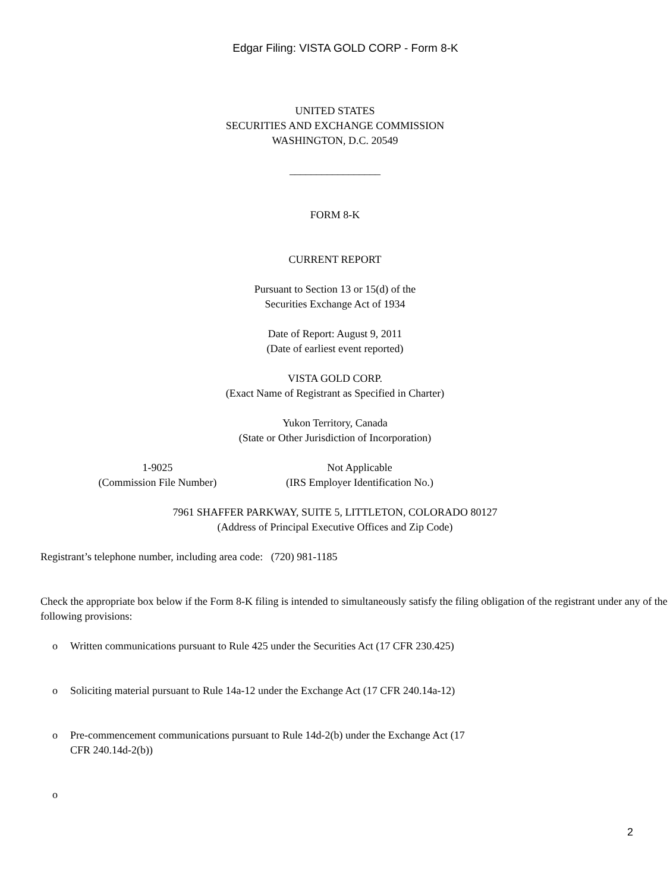Edgar Filing: VISTA GOLD CORP - Form 8-K
UNITED STATES
SECURITIES AND EXCHANGE COMMISSION
WASHINGTON, D.C. 20549
_________________
FORM 8-K
CURRENT REPORT
Pursuant to Section 13 or 15(d) of the
Securities Exchange Act of 1934
Date of Report: August 9, 2011
(Date of earliest event reported)
VISTA GOLD CORP.
(Exact Name of Registrant as Specified in Charter)
Yukon Territory, Canada
(State or Other Jurisdiction of Incorporation)
1-9025
(Commission File Number)
Not Applicable
(IRS Employer Identification No.)
7961 SHAFFER PARKWAY, SUITE 5, LITTLETON, COLORADO 80127
(Address of Principal Executive Offices and Zip Code)
Registrant’s telephone number, including area code: (720) 981-1185
Check the appropriate box below if the Form 8-K filing is intended to simultaneously satisfy the filing obligation of the registrant under any of the following provisions:
o Written communications pursuant to Rule 425 under the Securities Act (17 CFR 230.425)
o Soliciting material pursuant to Rule 14a-12 under the Exchange Act (17 CFR 240.14a-12)
o Pre-commencement communications pursuant to Rule 14d-2(b) under the Exchange Act (17 CFR 240.14d-2(b))
o
2